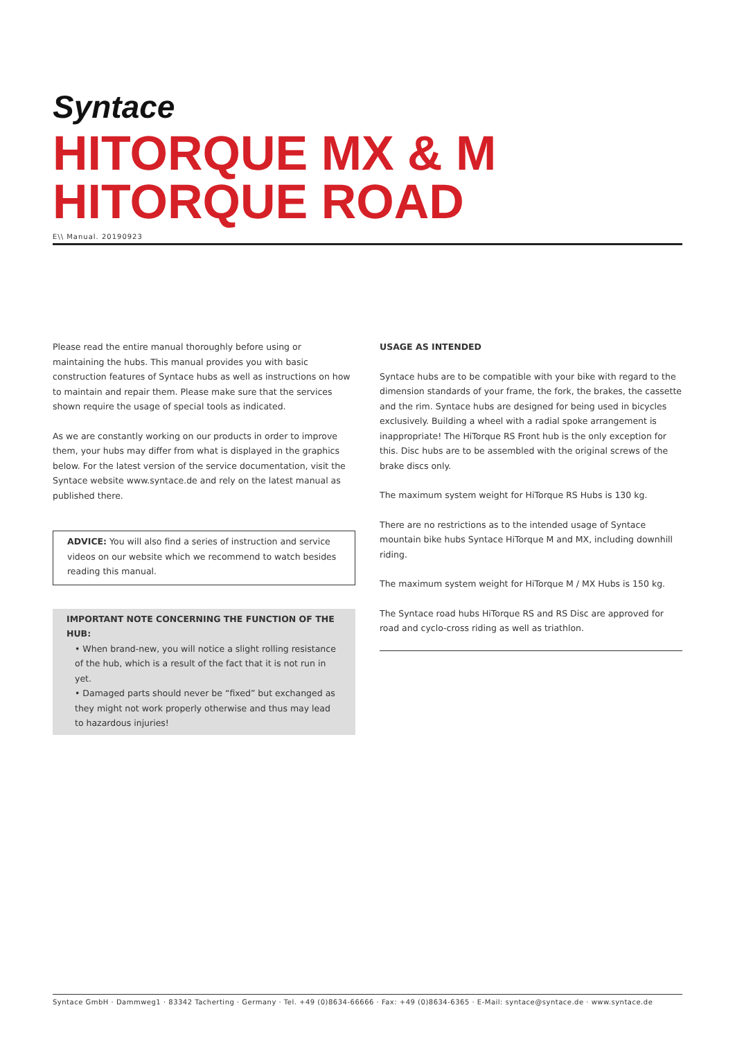Syntace
HITORQUE MX & M
HITORQUE ROAD
E\\ Manual. 20190923
Please read the entire manual thoroughly before using or maintaining the hubs. This manual provides you with basic construction features of Syntace hubs as well as instructions on how to maintain and repair them. Please make sure that the services shown require the usage of special tools as indicated.
As we are constantly working on our products in order to improve them, your hubs may differ from what is displayed in the graphics below. For the latest version of the service documentation, visit the Syntace website www.syntace.de and rely on the latest manual as published there.
ADVICE: You will also find a series of instruction and service videos on our website which we recommend to watch besides reading this manual.
IMPORTANT NOTE CONCERNING THE FUNCTION OF THE HUB:
• When brand-new, you will notice a slight rolling resistance of the hub, which is a result of the fact that it is not run in yet.
• Damaged parts should never be “fixed” but exchanged as they might not work properly otherwise and thus may lead to hazardous injuries!
USAGE AS INTENDED
Syntace hubs are to be compatible with your bike with regard to the dimension standards of your frame, the fork, the brakes, the cassette and the rim. Syntace hubs are designed for being used in bicycles exclusively. Building a wheel with a radial spoke arrangement is inappropriate! The HiTorque RS Front hub is the only exception for this. Disc hubs are to be assembled with the original screws of the brake discs only.
The maximum system weight for HiTorque RS Hubs is 130 kg.
There are no restrictions as to the intended usage of Syntace mountain bike hubs Syntace HiTorque M and MX, including downhill riding.
The maximum system weight for HiTorque M / MX Hubs is 150 kg.
The Syntace road hubs HiTorque RS and RS Disc are approved for road and cyclo-cross riding as well as triathlon.
Syntace GmbH · Dammweg1 · 83342 Tacherting · Germany · Tel. +49 (0)8634-66666 · Fax: +49 (0)8634-6365 · E-Mail: syntace@syntace.de · www.syntace.de